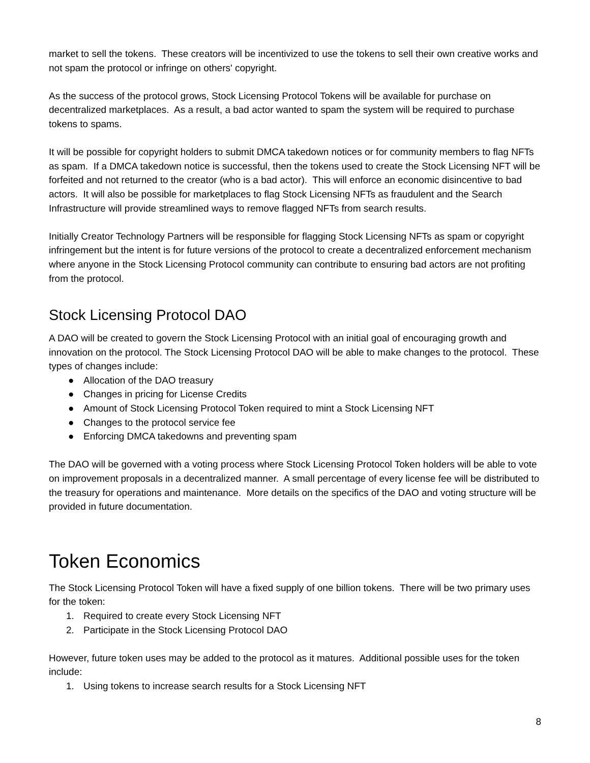market to sell the tokens. These creators will be incentivized to use the tokens to sell their own creative works and not spam the protocol or infringe on others' copyright.
As the success of the protocol grows, Stock Licensing Protocol Tokens will be available for purchase on decentralized marketplaces. As a result, a bad actor wanted to spam the system will be required to purchase tokens to spams.
It will be possible for copyright holders to submit DMCA takedown notices or for community members to flag NFTs as spam. If a DMCA takedown notice is successful, then the tokens used to create the Stock Licensing NFT will be forfeited and not returned to the creator (who is a bad actor). This will enforce an economic disincentive to bad actors. It will also be possible for marketplaces to flag Stock Licensing NFTs as fraudulent and the Search Infrastructure will provide streamlined ways to remove flagged NFTs from search results.
Initially Creator Technology Partners will be responsible for flagging Stock Licensing NFTs as spam or copyright infringement but the intent is for future versions of the protocol to create a decentralized enforcement mechanism where anyone in the Stock Licensing Protocol community can contribute to ensuring bad actors are not profiting from the protocol.
Stock Licensing Protocol DAO
A DAO will be created to govern the Stock Licensing Protocol with an initial goal of encouraging growth and innovation on the protocol. The Stock Licensing Protocol DAO will be able to make changes to the protocol. These types of changes include:
● Allocation of the DAO treasury
● Changes in pricing for License Credits
● Amount of Stock Licensing Protocol Token required to mint a Stock Licensing NFT
● Changes to the protocol service fee
● Enforcing DMCA takedowns and preventing spam
The DAO will be governed with a voting process where Stock Licensing Protocol Token holders will be able to vote on improvement proposals in a decentralized manner. A small percentage of every license fee will be distributed to the treasury for operations and maintenance. More details on the specifics of the DAO and voting structure will be provided in future documentation.
Token Economics
The Stock Licensing Protocol Token will have a fixed supply of one billion tokens. There will be two primary uses for the token:
1. Required to create every Stock Licensing NFT
2. Participate in the Stock Licensing Protocol DAO
However, future token uses may be added to the protocol as it matures. Additional possible uses for the token include:
1. Using tokens to increase search results for a Stock Licensing NFT
8